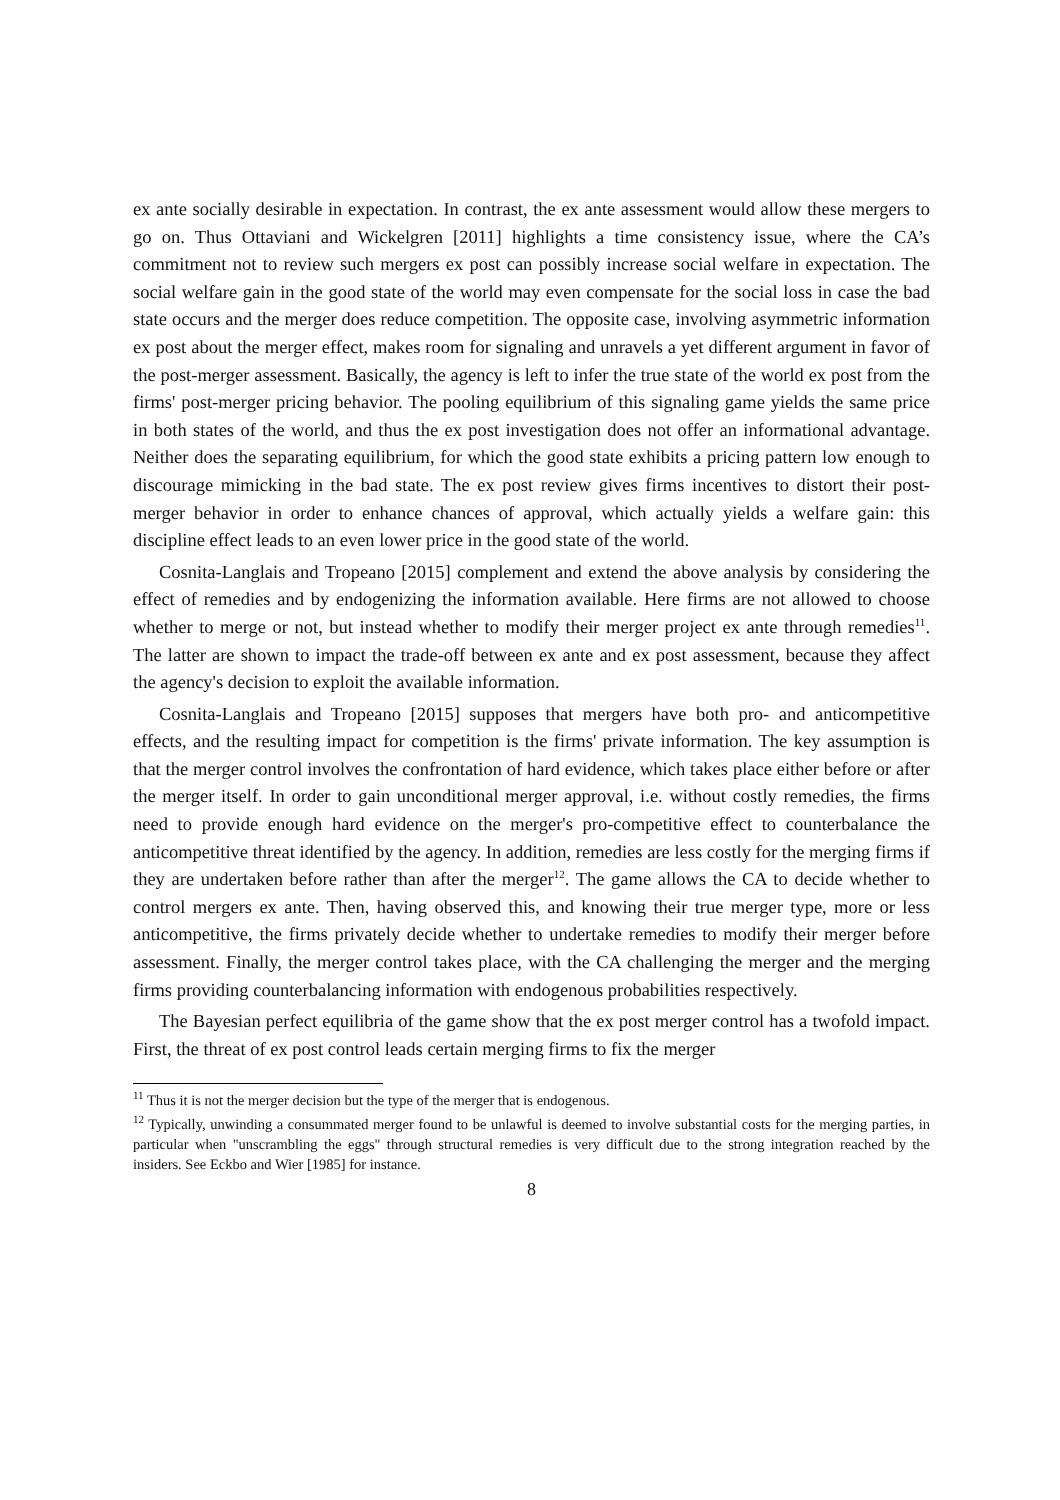ex ante socially desirable in expectation. In contrast, the ex ante assessment would allow these mergers to go on. Thus Ottaviani and Wickelgren [2011] highlights a time consistency issue, where the CA’s commitment not to review such mergers ex post can possibly increase social welfare in expectation. The social welfare gain in the good state of the world may even compensate for the social loss in case the bad state occurs and the merger does reduce competition. The opposite case, involving asymmetric information ex post about the merger effect, makes room for signaling and unravels a yet different argument in favor of the post-merger assessment. Basically, the agency is left to infer the true state of the world ex post from the firms' post-merger pricing behavior. The pooling equilibrium of this signaling game yields the same price in both states of the world, and thus the ex post investigation does not offer an informational advantage. Neither does the separating equilibrium, for which the good state exhibits a pricing pattern low enough to discourage mimicking in the bad state. The ex post review gives firms incentives to distort their post-merger behavior in order to enhance chances of approval, which actually yields a welfare gain: this discipline effect leads to an even lower price in the good state of the world.
Cosnita-Langlais and Tropeano [2015] complement and extend the above analysis by considering the effect of remedies and by endogenizing the information available. Here firms are not allowed to choose whether to merge or not, but instead whether to modify their merger project ex ante through remedies<sup>11</sup>. The latter are shown to impact the trade-off between ex ante and ex post assessment, because they affect the agency's decision to exploit the available information.
Cosnita-Langlais and Tropeano [2015] supposes that mergers have both pro- and anticompetitive effects, and the resulting impact for competition is the firms' private information. The key assumption is that the merger control involves the confrontation of hard evidence, which takes place either before or after the merger itself. In order to gain unconditional merger approval, i.e. without costly remedies, the firms need to provide enough hard evidence on the merger's pro-competitive effect to counterbalance the anticompetitive threat identified by the agency. In addition, remedies are less costly for the merging firms if they are undertaken before rather than after the merger<sup>12</sup>. The game allows the CA to decide whether to control mergers ex ante. Then, having observed this, and knowing their true merger type, more or less anticompetitive, the firms privately decide whether to undertake remedies to modify their merger before assessment. Finally, the merger control takes place, with the CA challenging the merger and the merging firms providing counterbalancing information with endogenous probabilities respectively.
The Bayesian perfect equilibria of the game show that the ex post merger control has a twofold impact. First, the threat of ex post control leads certain merging firms to fix the merger
<sup>11</sup> Thus it is not the merger decision but the type of the merger that is endogenous.
<sup>12</sup> Typically, unwinding a consummated merger found to be unlawful is deemed to involve substantial costs for the merging parties, in particular when "unscrambling the eggs" through structural remedies is very difficult due to the strong integration reached by the insiders. See Eckbo and Wier [1985] for instance.
8